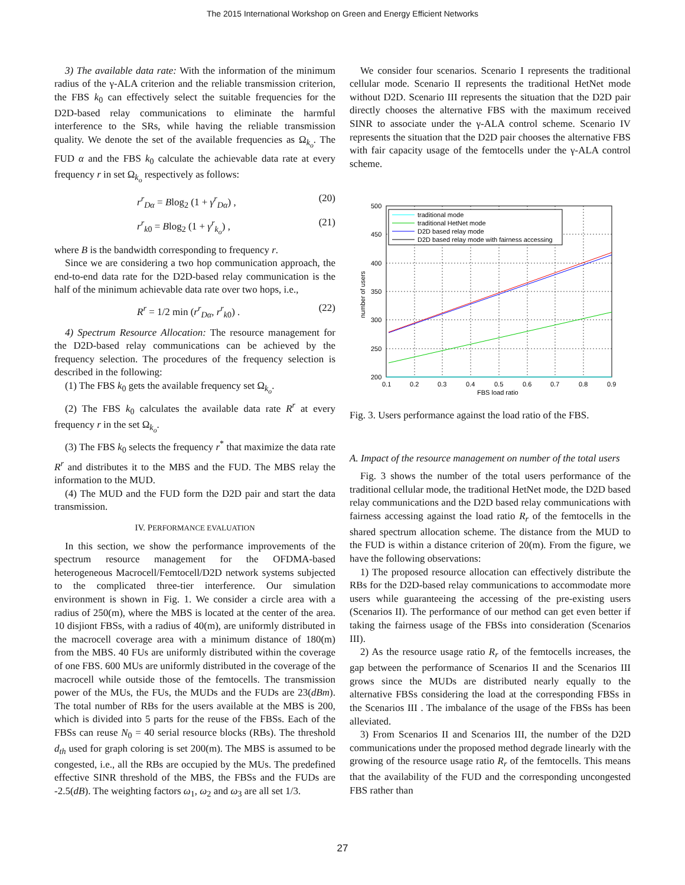The 2015 International Workshop on Green and Energy Efficient Networks
3) The available data rate: With the information of the minimum radius of the γ-ALA criterion and the reliable transmission criterion, the FBS k<sub>0</sub> can effectively select the suitable frequencies for the D2D-based relay communications to eliminate the harmful interference to the SRs, while having the reliable transmission quality. We denote the set of the available frequencies as Ω<sub>k<sub>o</sub></sub>. The FUD α and the FBS k<sub>0</sub> calculate the achievable data rate at every frequency r in set Ω<sub>k<sub>o</sub></sub> respectively as follows:
r<sup>r</sup><sub>Dα</sub> = Blog<sub>2</sub> (1 + γ<sup>r</sup><sub>Dα</sub>) , (20)
r<sup>r</sup><sub>k0</sub> = Blog<sub>2</sub> (1 + γ<sup>r</sup><sub>k<sub>o</sub></sub>) , (21)
where B is the bandwidth corresponding to frequency r.
Since we are considering a two hop communication approach, the end-to-end data rate for the D2D-based relay communication is the half of the minimum achievable data rate over two hops, i.e.,
R<sup>r</sup> = 1/2 min (r<sup>r</sup><sub>Dα</sub>, r<sup>r</sup><sub>k0</sub>) . (22)
4) Spectrum Resource Allocation: The resource management for the D2D-based relay communications can be achieved by the frequency selection. The procedures of the frequency selection is described in the following:
(1) The FBS k<sub>0</sub> gets the available frequency set Ω<sub>k<sub>o</sub></sub>.
(2) The FBS k<sub>0</sub> calculates the available data rate R<sup>r</sup> at every frequency r in the set Ω<sub>k<sub>o</sub></sub>.
(3) The FBS k<sub>0</sub> selects the frequency r<sup>*</sup> that maximize the data rate R<sup>r</sup> and distributes it to the MBS and the FUD. The MBS relay the information to the MUD.
(4) The MUD and the FUD form the D2D pair and start the data transmission.
IV. PERFORMANCE EVALUATION
In this section, we show the performance improvements of the spectrum resource management for the OFDMA-based heterogeneous Macrocell/Femtocell/D2D network systems subjected to the complicated three-tier interference. Our simulation environment is shown in Fig. 1. We consider a circle area with a radius of 250(m), where the MBS is located at the center of the area. 10 disjiont FBSs, with a radius of 40(m), are uniformly distributed in the macrocell coverage area with a minimum distance of 180(m) from the MBS. 40 FUs are uniformly distributed within the coverage of one FBS. 600 MUs are uniformly distributed in the coverage of the macrocell while outside those of the femtocells. The transmission power of the MUs, the FUs, the MUDs and the FUDs are 23(dBm). The total number of RBs for the users available at the MBS is 200, which is divided into 5 parts for the reuse of the FBSs. Each of the FBSs can reuse N<sub>0</sub> = 40 serial resource blocks (RBs). The threshold d<sub>th</sub> used for graph coloring is set 200(m). The MBS is assumed to be congested, i.e., all the RBs are occupied by the MUs. The predefined effective SINR threshold of the MBS, the FBSs and the FUDs are -2.5(dB). The weighting factors ω<sub>1</sub>, ω<sub>2</sub> and ω<sub>3</sub> are all set 1/3.
We consider four scenarios. Scenario I represents the traditional cellular mode. Scenario II represents the traditional HetNet mode without D2D. Scenario III represents the situation that the D2D pair directly chooses the alternative FBS with the maximum received SINR to associate under the γ-ALA control scheme. Scenario IV represents the situation that the D2D pair chooses the alternative FBS with fair capacity usage of the femtocells under the γ-ALA control scheme.
traditional mode
traditional HetNet mode
D2D based relay mode
D2D based relay mode with fairness accessing
500
450
400
350
300
250
200
0.1
0.2
0.3
0.4
0.5
0.6
0.7
0.8
0.9
FBS load ratio
number of users
Fig. 3. Users performance against the load ratio of the FBS.
A. Impact of the resource management on number of the total users
Fig. 3 shows the number of the total users performance of the traditional cellular mode, the traditional HetNet mode, the D2D based relay communications and the D2D based relay communications with fairness accessing against the load ratio R<sub>r</sub> of the femtocells in the shared spectrum allocation scheme. The distance from the MUD to the FUD is within a distance criterion of 20(m). From the figure, we have the following observations:
1) The proposed resource allocation can effectively distribute the RBs for the D2D-based relay communications to accommodate more users while guaranteeing the accessing of the pre-existing users (Scenarios II). The performance of our method can get even better if taking the fairness usage of the FBSs into consideration (Scenarios III).
2) As the resource usage ratio R<sub>r</sub> of the femtocells increases, the gap between the performance of Scenarios II and the Scenarios III grows since the MUDs are distributed nearly equally to the alternative FBSs considering the load at the corresponding FBSs in the Scenarios III . The imbalance of the usage of the FBSs has been alleviated.
3) From Scenarios II and Scenarios III, the number of the D2D communications under the proposed method degrade linearly with the growing of the resource usage ratio R<sub>r</sub> of the femtocells. This means that the availability of the FUD and the corresponding uncongested FBS rather than
27